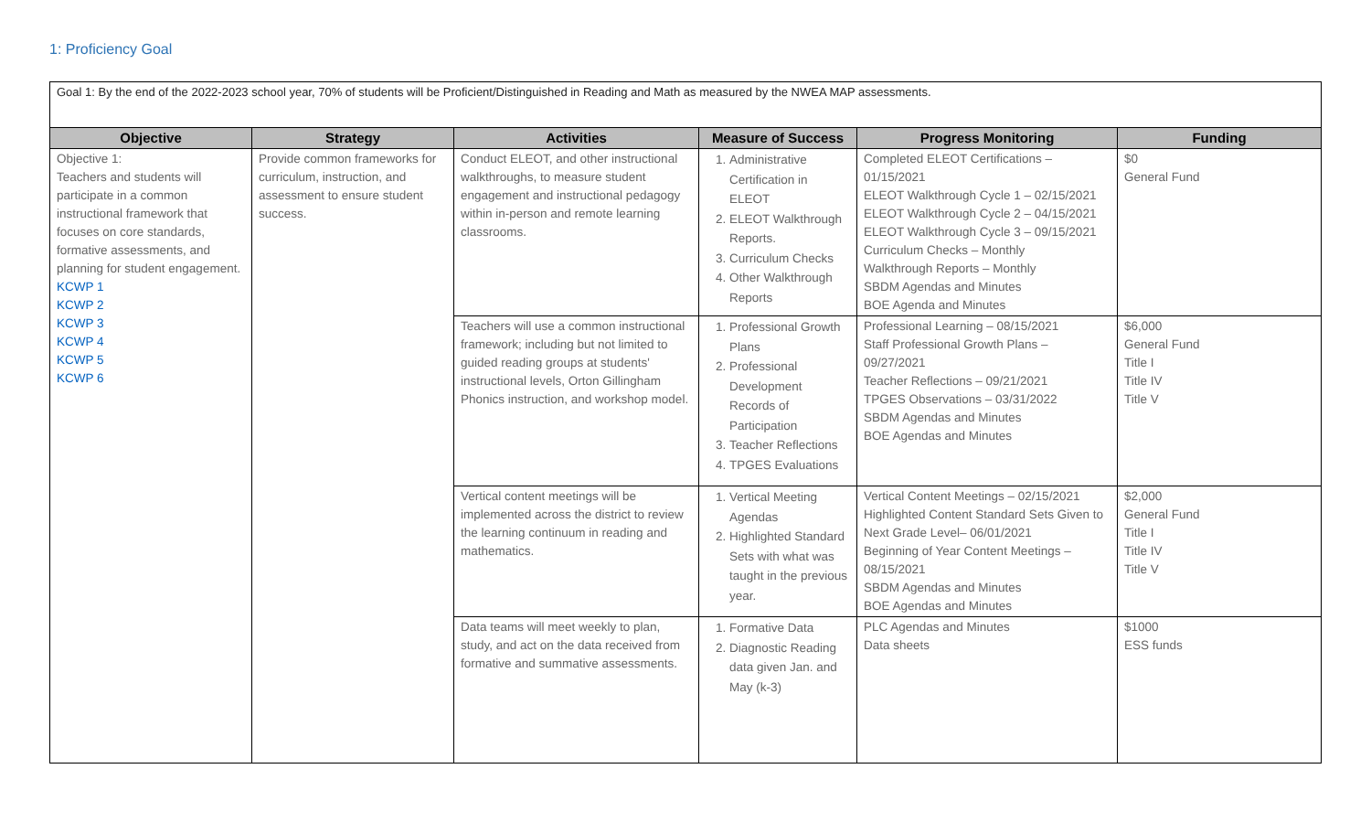1: Proficiency Goal
Goal 1: By the end of the 2022-2023 school year, 70% of students will be Proficient/Distinguished in Reading and Math as measured by the NWEA MAP assessments.
| Objective | Strategy | Activities | Measure of Success | Progress Monitoring | Funding |
| --- | --- | --- | --- | --- | --- |
| Objective 1: Teachers and students will participate in a common instructional framework that focuses on core standards, formative assessments, and planning for student engagement. KCWP 1 KCWP 2 KCWP 3 KCWP 4 KCWP 5 KCWP 6 | Provide common frameworks for curriculum, instruction, and assessment to ensure student success. | Conduct ELEOT, and other instructional walkthroughs, to measure student engagement and instructional pedagogy within in-person and remote learning classrooms. | 1. Administrative Certification in ELEOT 2. ELEOT Walkthrough Reports. 3. Curriculum Checks 4. Other Walkthrough Reports | Completed ELEOT Certifications – 01/15/2021 ELEOT Walkthrough Cycle 1 – 02/15/2021 ELEOT Walkthrough Cycle 2 – 04/15/2021 ELEOT Walkthrough Cycle 3 – 09/15/2021 Curriculum Checks – Monthly Walkthrough Reports – Monthly SBDM Agendas and Minutes BOE Agenda and Minutes | $0 General Fund |
| | | Teachers will use a common instructional framework; including but not limited to guided reading groups at students' instructional levels, Orton Gillingham Phonics instruction, and workshop model. | 1. Professional Growth Plans 2. Professional Development Records of Participation 3. Teacher Reflections 4. TPGES Evaluations | Professional Learning – 08/15/2021 Staff Professional Growth Plans – 09/27/2021 Teacher Reflections – 09/21/2021 TPGES Observations – 03/31/2022 SBDM Agendas and Minutes BOE Agendas and Minutes | $6,000 General Fund Title I Title IV Title V |
| | | Vertical content meetings will be implemented across the district to review the learning continuum in reading and mathematics. | 1. Vertical Meeting Agendas 2. Highlighted Standard Sets with what was taught in the previous year. | Vertical Content Meetings – 02/15/2021 Highlighted Content Standard Sets Given to Next Grade Level– 06/01/2021 Beginning of Year Content Meetings – 08/15/2021 SBDM Agendas and Minutes BOE Agendas and Minutes | $2,000 General Fund Title I Title IV Title V |
| | | Data teams will meet weekly to plan, study, and act on the data received from formative and summative assessments. | 1. Formative Data 2. Diagnostic Reading data given Jan. and May (k-3) | PLC Agendas and Minutes Data sheets | $1000 ESS funds |